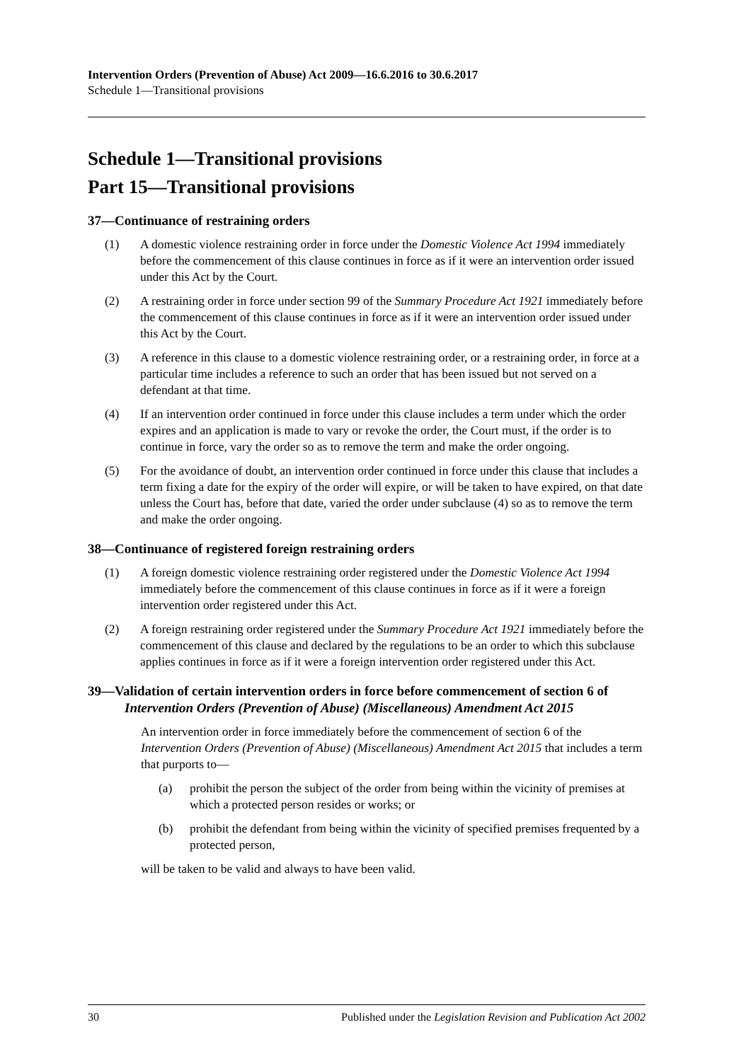Intervention Orders (Prevention of Abuse) Act 2009—16.6.2016 to 30.6.2017
Schedule 1—Transitional provisions
Schedule 1—Transitional provisions
Part 15—Transitional provisions
37—Continuance of restraining orders
(1) A domestic violence restraining order in force under the Domestic Violence Act 1994 immediately before the commencement of this clause continues in force as if it were an intervention order issued under this Act by the Court.
(2) A restraining order in force under section 99 of the Summary Procedure Act 1921 immediately before the commencement of this clause continues in force as if it were an intervention order issued under this Act by the Court.
(3) A reference in this clause to a domestic violence restraining order, or a restraining order, in force at a particular time includes a reference to such an order that has been issued but not served on a defendant at that time.
(4) If an intervention order continued in force under this clause includes a term under which the order expires and an application is made to vary or revoke the order, the Court must, if the order is to continue in force, vary the order so as to remove the term and make the order ongoing.
(5) For the avoidance of doubt, an intervention order continued in force under this clause that includes a term fixing a date for the expiry of the order will expire, or will be taken to have expired, on that date unless the Court has, before that date, varied the order under subclause (4) so as to remove the term and make the order ongoing.
38—Continuance of registered foreign restraining orders
(1) A foreign domestic violence restraining order registered under the Domestic Violence Act 1994 immediately before the commencement of this clause continues in force as if it were a foreign intervention order registered under this Act.
(2) A foreign restraining order registered under the Summary Procedure Act 1921 immediately before the commencement of this clause and declared by the regulations to be an order to which this subclause applies continues in force as if it were a foreign intervention order registered under this Act.
39—Validation of certain intervention orders in force before commencement of section 6 of Intervention Orders (Prevention of Abuse) (Miscellaneous) Amendment Act 2015
An intervention order in force immediately before the commencement of section 6 of the Intervention Orders (Prevention of Abuse) (Miscellaneous) Amendment Act 2015 that includes a term that purports to—
(a) prohibit the person the subject of the order from being within the vicinity of premises at which a protected person resides or works; or
(b) prohibit the defendant from being within the vicinity of specified premises frequented by a protected person,
will be taken to be valid and always to have been valid.
30 Published under the Legislation Revision and Publication Act 2002